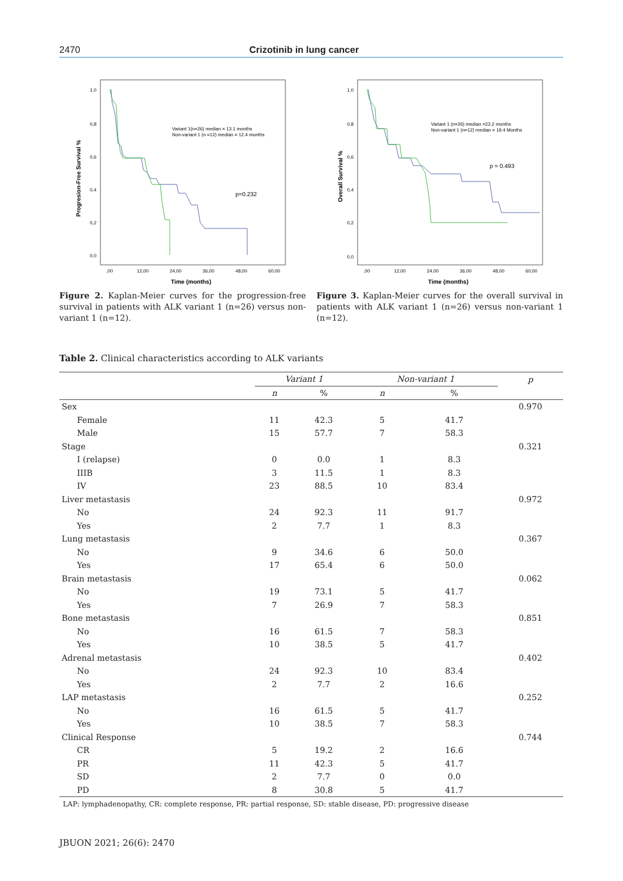2470 Crizotinib in lung cancer
Progresion-Free Survival %
1,0
0,8
0,6
0,4
0,2
0,0
,00
12,00
24,00
36,00
48,00
60,00
Time (months)
Variant 1(n=26) median = 13.1 months
Non-variant 1 (n =12) median = 12.4 months
p=0.232
Figure 2. Kaplan-Meier curves for the progression-free survival in patients with ALK variant 1 (n=26) versus non-variant 1 (n=12).
Overall Survival %
1,0
0,8
0,6
0,4
0,2
0,0
,00
12,00
24,00
36,00
48,00
60,00
Time (months)
Variant 1 (n=26) median =23.2 months
Non-variant 1 (n=12) median = 19.4 Months
p = 0.493
Figure 3. Kaplan-Meier curves for the overall survival in patients with ALK variant 1 (n=26) versus non-variant 1 (n=12).
Table 2. Clinical characteristics according to ALK variants
| | Variant 1 | | Non-variant 1 | | p |
| --- | --- | --- | --- | --- | --- |
| | n | % | n | % | |
| Sex | | | | | 0.970 |
| Female | 11 | 42.3 | 5 | 41.7 | |
| Male | 15 | 57.7 | 7 | 58.3 | |
| Stage | | | | | 0.321 |
| I (relapse) | 0 | 0.0 | 1 | 8.3 | |
| IIIB | 3 | 11.5 | 1 | 8.3 | |
| IV | 23 | 88.5 | 10 | 83.4 | |
| Liver metastasis | | | | | 0.972 |
| No | 24 | 92.3 | 11 | 91.7 | |
| Yes | 2 | 7.7 | 1 | 8.3 | |
| Lung metastasis | | | | | 0.367 |
| No | 9 | 34.6 | 6 | 50.0 | |
| Yes | 17 | 65.4 | 6 | 50.0 | |
| Brain metastasis | | | | | 0.062 |
| No | 19 | 73.1 | 5 | 41.7 | |
| Yes | 7 | 26.9 | 7 | 58.3 | |
| Bone metastasis | | | | | 0.851 |
| No | 16 | 61.5 | 7 | 58.3 | |
| Yes | 10 | 38.5 | 5 | 41.7 | |
| Adrenal metastasis | | | | | 0.402 |
| No | 24 | 92.3 | 10 | 83.4 | |
| Yes | 2 | 7.7 | 2 | 16.6 | |
| LAP metastasis | | | | | 0.252 |
| No | 16 | 61.5 | 5 | 41.7 | |
| Yes | 10 | 38.5 | 7 | 58.3 | |
| Clinical Response | | | | | 0.744 |
| CR | 5 | 19.2 | 2 | 16.6 | |
| PR | 11 | 42.3 | 5 | 41.7 | |
| SD | 2 | 7.7 | 0 | 0.0 | |
| PD | 8 | 30.8 | 5 | 41.7 | |
| LAP: lymphadenopathy, CR: complete response, PR: partial response, SD: stable disease, PD: progressive disease | | | | | |
JBUON 2021; 26(6): 2470